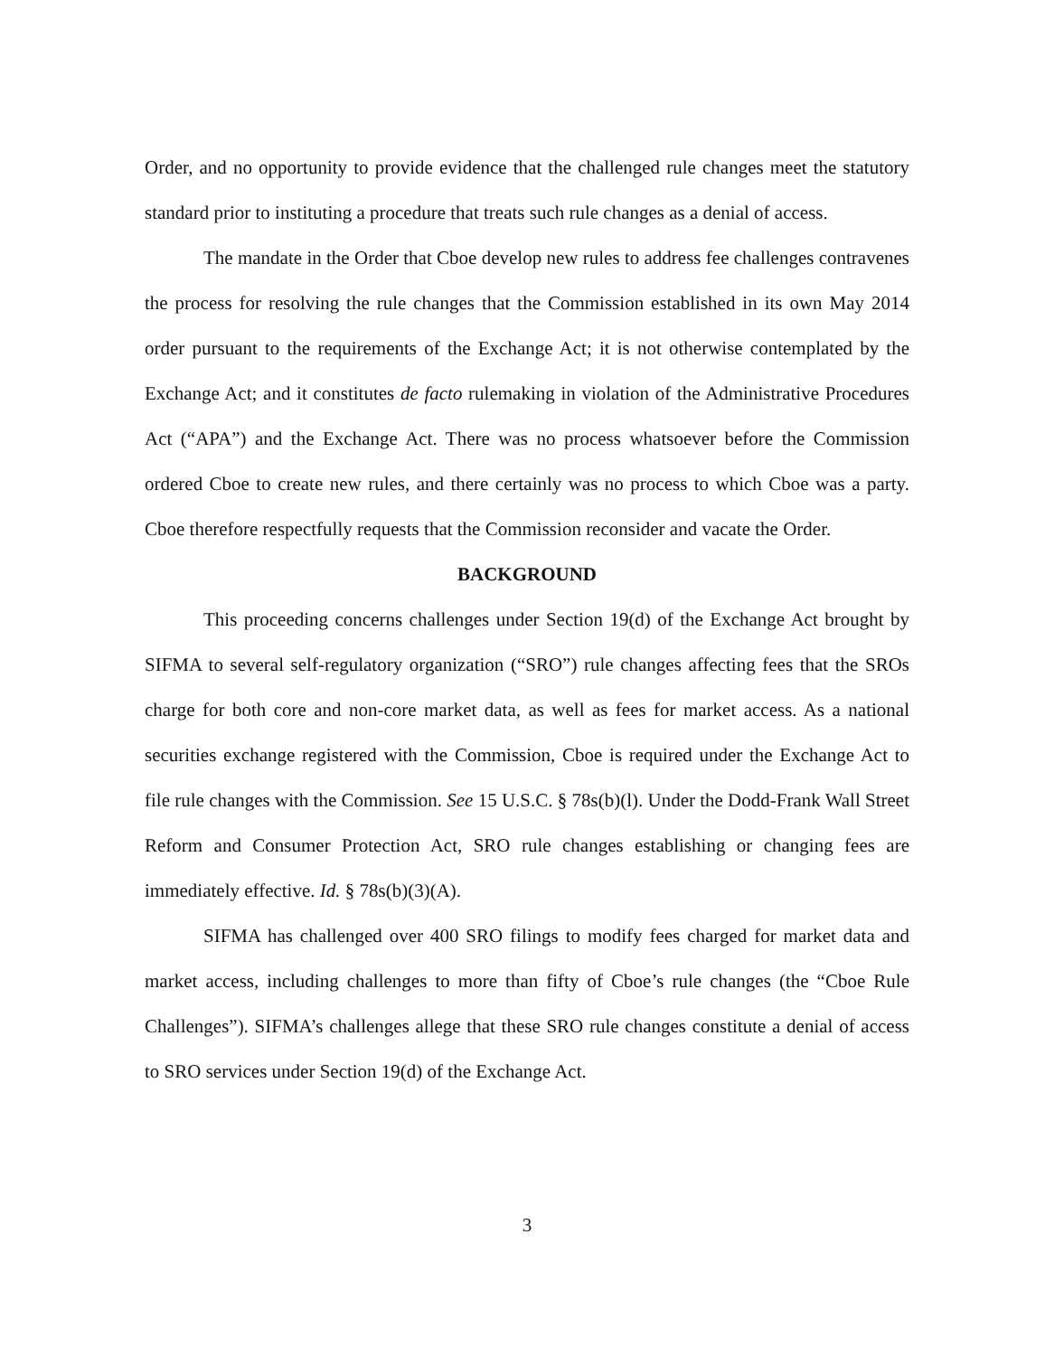Order, and no opportunity to provide evidence that the challenged rule changes meet the statutory standard prior to instituting a procedure that treats such rule changes as a denial of access.
The mandate in the Order that Cboe develop new rules to address fee challenges contravenes the process for resolving the rule changes that the Commission established in its own May 2014 order pursuant to the requirements of the Exchange Act; it is not otherwise contemplated by the Exchange Act; and it constitutes de facto rulemaking in violation of the Administrative Procedures Act (“APA”) and the Exchange Act. There was no process whatsoever before the Commission ordered Cboe to create new rules, and there certainly was no process to which Cboe was a party. Cboe therefore respectfully requests that the Commission reconsider and vacate the Order.
BACKGROUND
This proceeding concerns challenges under Section 19(d) of the Exchange Act brought by SIFMA to several self-regulatory organization (“SRO”) rule changes affecting fees that the SROs charge for both core and non-core market data, as well as fees for market access. As a national securities exchange registered with the Commission, Cboe is required under the Exchange Act to file rule changes with the Commission. See 15 U.S.C. § 78s(b)(l). Under the Dodd-Frank Wall Street Reform and Consumer Protection Act, SRO rule changes establishing or changing fees are immediately effective. Id. § 78s(b)(3)(A).
SIFMA has challenged over 400 SRO filings to modify fees charged for market data and market access, including challenges to more than fifty of Cboe’s rule changes (the “Cboe Rule Challenges”). SIFMA’s challenges allege that these SRO rule changes constitute a denial of access to SRO services under Section 19(d) of the Exchange Act.
3